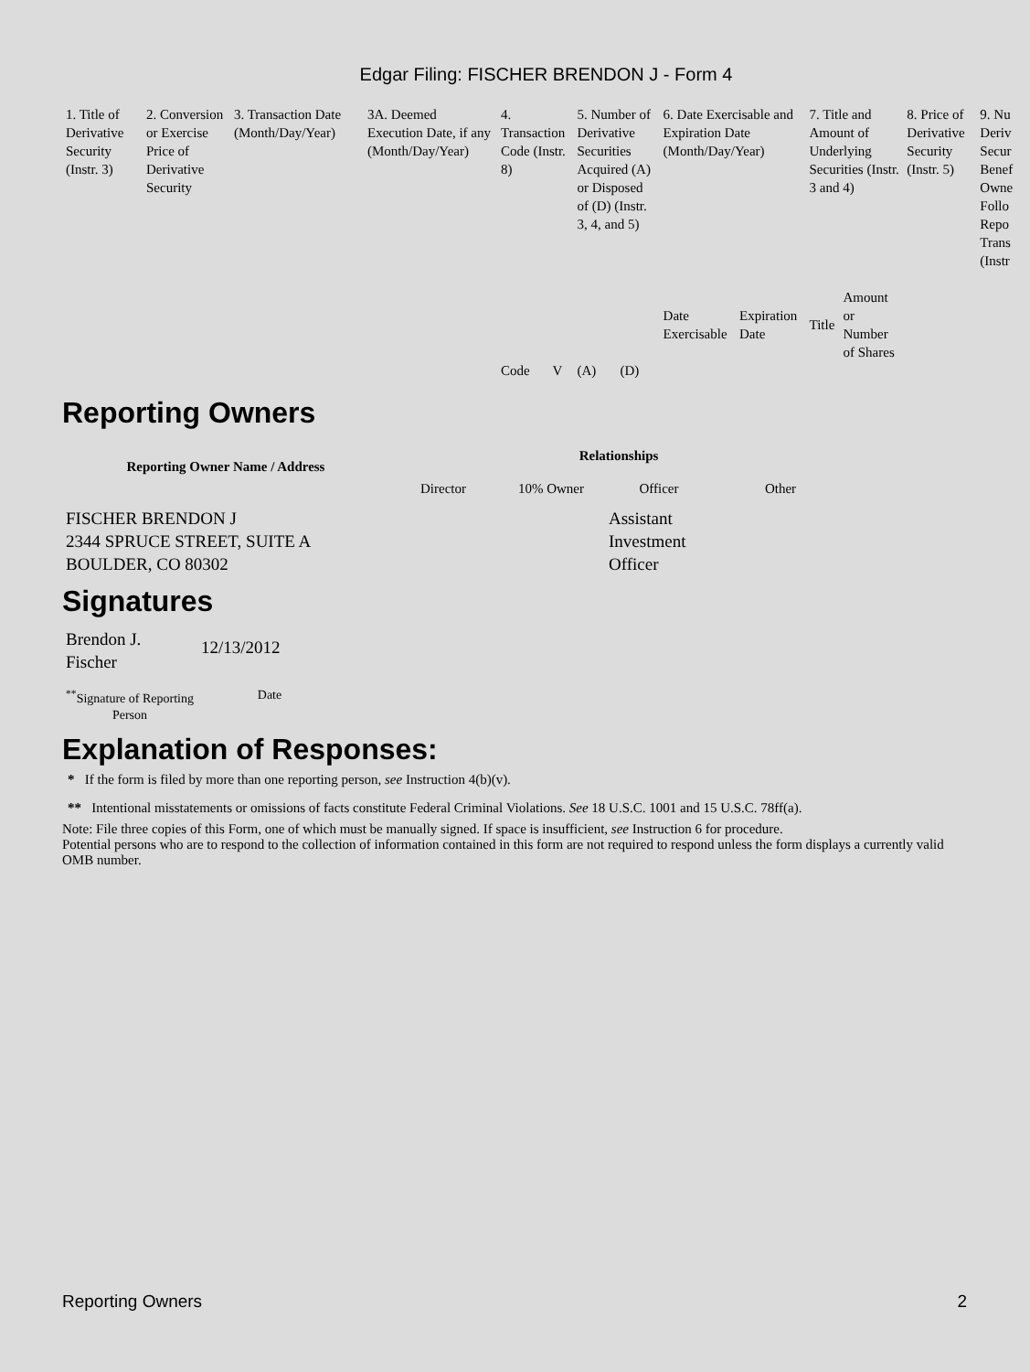Edgar Filing: FISCHER BRENDON J - Form 4
| 1. Title of Derivative Security (Instr. 3) | 2. Conversion or Exercise Price of Derivative Security | 3. Transaction Date (Month/Day/Year) | 3A. Deemed Execution Date, if any (Month/Day/Year) | 4. Transaction Code (Instr. 8) | | 5. Number of Derivative Securities Acquired (A) or Disposed of (D) (Instr. 3, 4, and 5) | | 6. Date Exercisable and Expiration Date (Month/Day/Year) | | 7. Title and Amount of Underlying Securities (Instr. 3 and 4) | | 8. Price of Derivative Security (Instr. 5) | 9. Nu Deriv Secur Benef Owne Follo Repo Trans (Instr |
| | | | | Code | V | (A) | (D) | Date Exercisable | Expiration Date | Title | Amount or Number of Shares | | |
Reporting Owners
| Reporting Owner Name / Address | Relationships | | | |
| --- | --- | --- | --- | --- |
| | Director | 10% Owner | Officer | Other |
| FISCHER BRENDON J 2344 SPRUCE STREET, SUITE A BOULDER, CO 80302 | | | Assistant Investment Officer | |
Signatures
| Brendon J. Fischer | 12/13/2012 |
| <sup>**</sup> Signature of Reporting Person | Date |
Explanation of Responses:
* If the form is filed by more than one reporting person, see Instruction 4(b)(v).
** Intentional misstatements or omissions of facts constitute Federal Criminal Violations. See 18 U.S.C. 1001 and 15 U.S.C. 78ff(a).
Note: File three copies of this Form, one of which must be manually signed. If space is insufficient, see Instruction 6 for procedure.
Potential persons who are to respond to the collection of information contained in this form are not required to respond unless the form displays a currently valid OMB number.
Reporting Owners 2